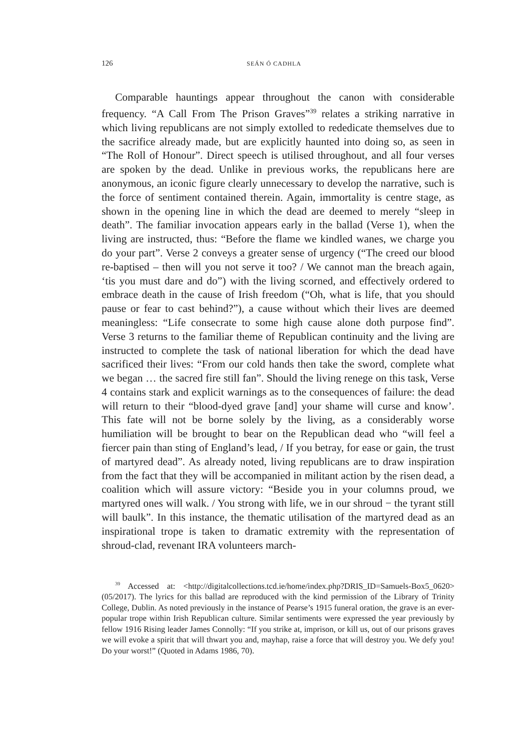126 SEÁN Ó CADHLA
Comparable hauntings appear throughout the canon with considerable frequency. “A Call From The Prison Graves”<sup>39</sup> relates a striking narrative in which living republicans are not simply extolled to rededicate themselves due to the sacrifice already made, but are explicitly haunted into doing so, as seen in “The Roll of Honour”. Direct speech is utilised throughout, and all four verses are spoken by the dead. Unlike in previous works, the republicans here are anonymous, an iconic figure clearly unnecessary to develop the narrative, such is the force of sentiment contained therein. Again, immortality is centre stage, as shown in the opening line in which the dead are deemed to merely “sleep in death”. The familiar invocation appears early in the ballad (Verse 1), when the living are instructed, thus: “Before the flame we kindled wanes, we charge you do your part”. Verse 2 conveys a greater sense of urgency (“The creed our blood re-baptised – then will you not serve it too? / We cannot man the breach again, ‘tis you must dare and do”) with the living scorned, and effectively ordered to embrace death in the cause of Irish freedom (“Oh, what is life, that you should pause or fear to cast behind?”), a cause without which their lives are deemed meaningless: “Life consecrate to some high cause alone doth purpose find”. Verse 3 returns to the familiar theme of Republican continuity and the living are instructed to complete the task of national liberation for which the dead have sacrificed their lives: “From our cold hands then take the sword, complete what we began … the sacred fire still fan”. Should the living renege on this task, Verse 4 contains stark and explicit warnings as to the consequences of failure: the dead will return to their “blood-dyed grave [and] your shame will curse and know’. This fate will not be borne solely by the living, as a considerably worse humiliation will be brought to bear on the Republican dead who “will feel a fiercer pain than sting of England’s lead, / If you betray, for ease or gain, the trust of martyred dead”. As already noted, living republicans are to draw inspiration from the fact that they will be accompanied in militant action by the risen dead, a coalition which will assure victory: “Beside you in your columns proud, we martyred ones will walk. / You strong with life, we in our shroud − the tyrant still will baulk”. In this instance, the thematic utilisation of the martyred dead as an inspirational trope is taken to dramatic extremity with the representation of shroud-clad, revenant IRA volunteers march-
<sup>39</sup> Accessed at: <http://digitalcollections.tcd.ie/home/index.php?DRIS_ID=Samuels-Box5_0620> (05/2017). The lyrics for this ballad are reproduced with the kind permission of the Library of Trinity College, Dublin. As noted previously in the instance of Pearse’s 1915 funeral oration, the grave is an ever-popular trope within Irish Republican culture. Similar sentiments were expressed the year previously by fellow 1916 Rising leader James Connolly: “If you strike at, imprison, or kill us, out of our prisons graves we will evoke a spirit that will thwart you and, mayhap, raise a force that will destroy you. We defy you! Do your worst!” (Quoted in Adams 1986, 70).